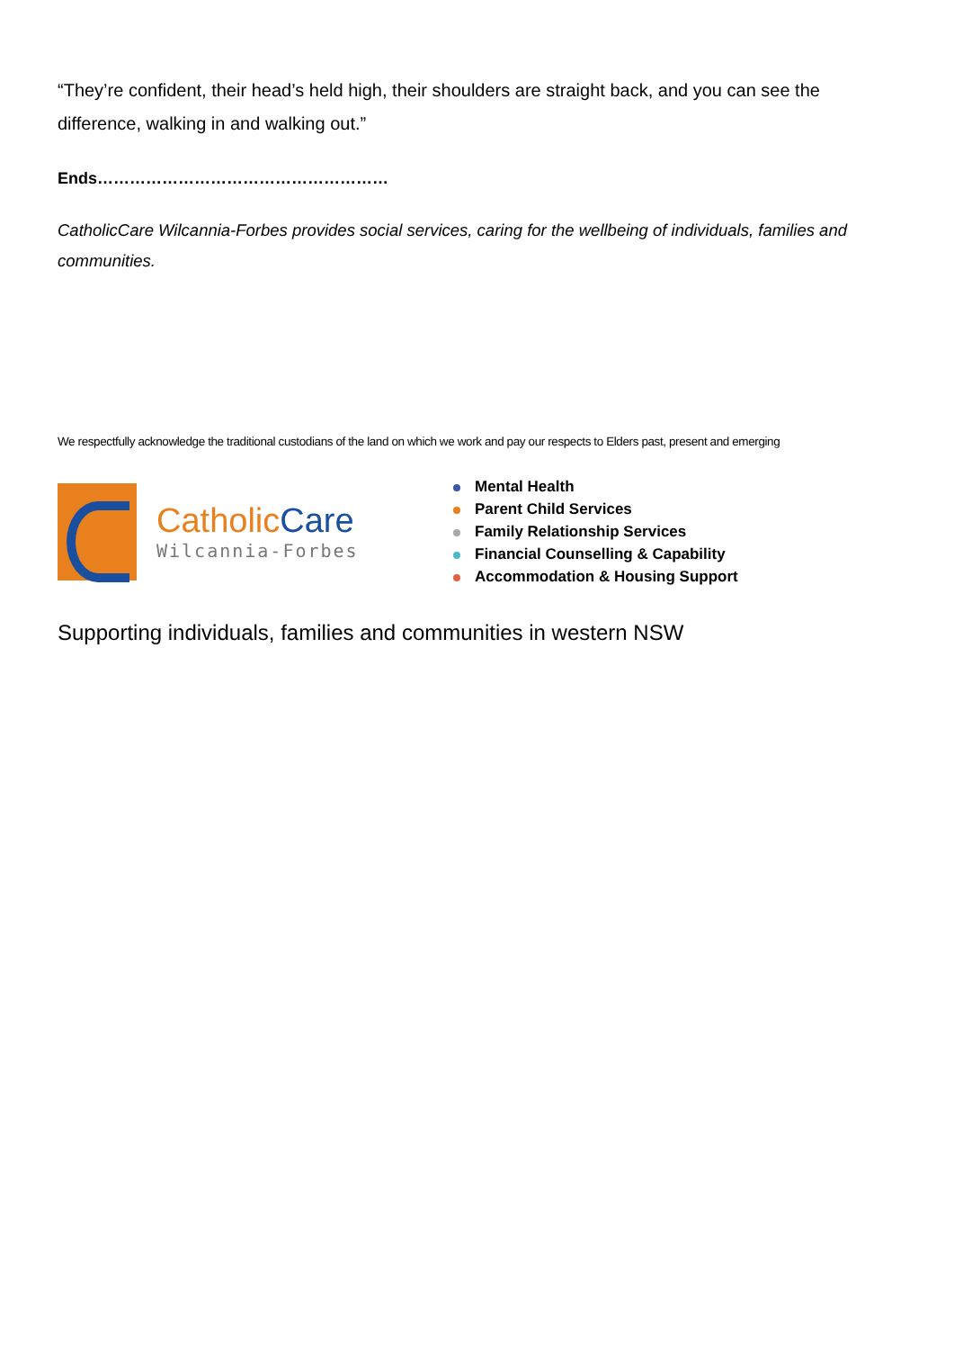“They’re confident, their head’s held high, their shoulders are straight back, and you can see the difference, walking in and walking out.”
Ends………………………………………………
CatholicCare Wilcannia-Forbes provides social services, caring for the wellbeing of individuals, families and communities.
We respectfully acknowledge the traditional custodians of the land on which we work and pay our respects to Elders past, present and emerging
CatholicCare
Wilcannia-Forbes
Mental Health
Parent Child Services
Family Relationship Services
Financial Counselling & Capability
Accommodation & Housing Support
Supporting individuals, families and communities in western NSW